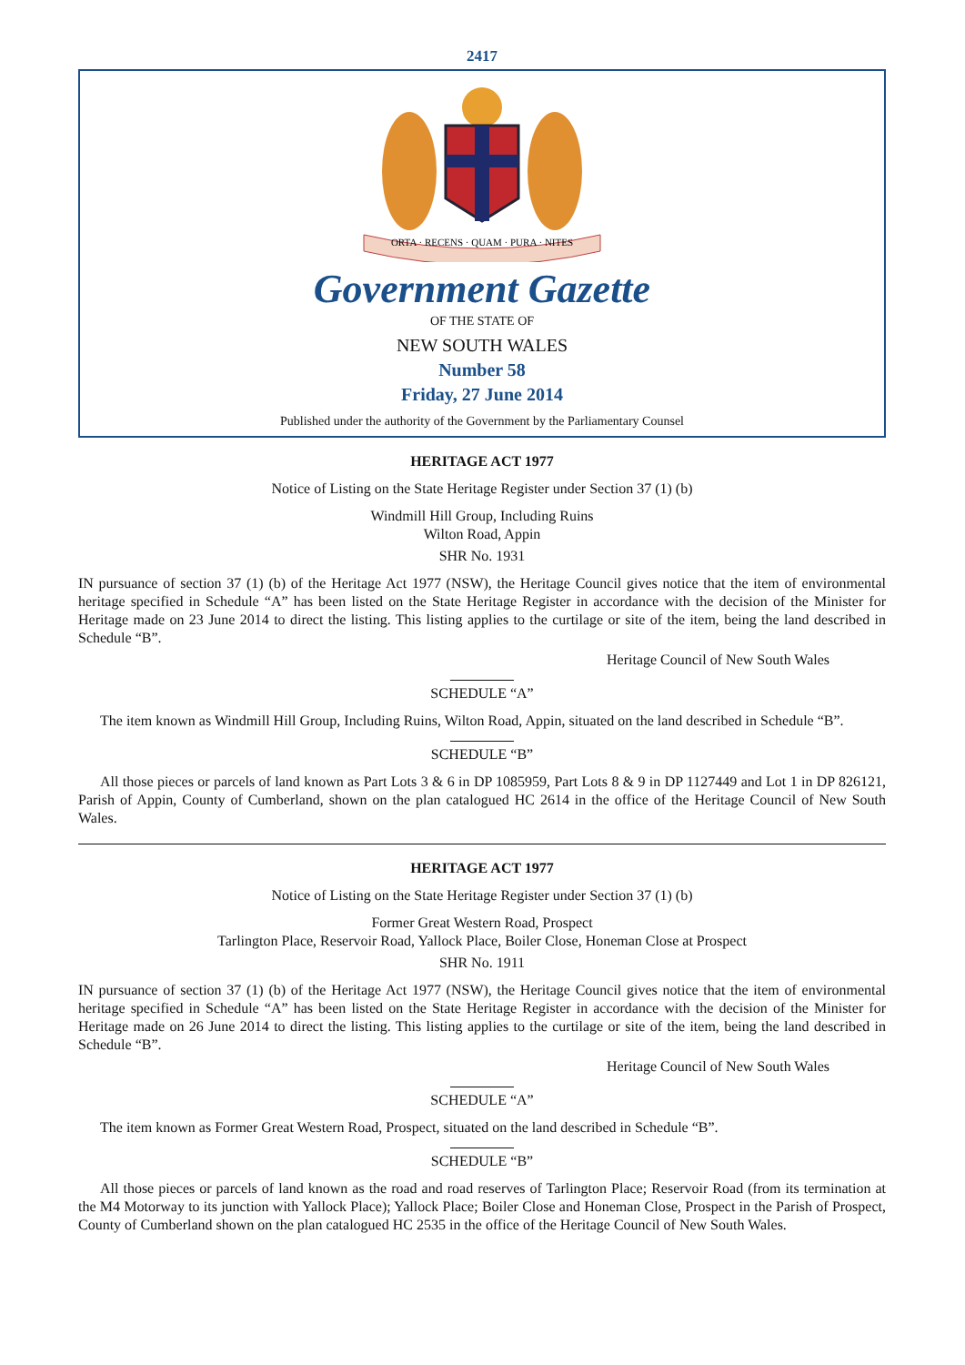2417
ORTA · RECENS · QUAM · PURA · NITES
Government Gazette
OF THE STATE OF
NEW SOUTH WALES
Number 58
Friday, 27 June 2014
Published under the authority of the Government by the Parliamentary Counsel
HERITAGE ACT 1977
Notice of Listing on the State Heritage Register under Section 37 (1) (b)
Windmill Hill Group, Including Ruins
Wilton Road, Appin
SHR No. 1931
IN pursuance of section 37 (1) (b) of the Heritage Act 1977 (NSW), the Heritage Council gives notice that the item of environmental heritage specified in Schedule “A” has been listed on the State Heritage Register in accordance with the decision of the Minister for Heritage made on 23 June 2014 to direct the listing. This listing applies to the curtilage or site of the item, being the land described in Schedule “B”.
Heritage Council of New South Wales
SCHEDULE “A”
The item known as Windmill Hill Group, Including Ruins, Wilton Road, Appin, situated on the land described in Schedule “B”.
SCHEDULE “B”
All those pieces or parcels of land known as Part Lots 3 & 6 in DP 1085959, Part Lots 8 & 9 in DP 1127449 and Lot 1 in DP 826121, Parish of Appin, County of Cumberland, shown on the plan catalogued HC 2614 in the office of the Heritage Council of New South Wales.
HERITAGE ACT 1977
Notice of Listing on the State Heritage Register under Section 37 (1) (b)
Former Great Western Road, Prospect
Tarlington Place, Reservoir Road, Yallock Place, Boiler Close, Honeman Close at Prospect
SHR No. 1911
IN pursuance of section 37 (1) (b) of the Heritage Act 1977 (NSW), the Heritage Council gives notice that the item of environmental heritage specified in Schedule “A” has been listed on the State Heritage Register in accordance with the decision of the Minister for Heritage made on 26 June 2014 to direct the listing. This listing applies to the curtilage or site of the item, being the land described in Schedule “B”.
Heritage Council of New South Wales
SCHEDULE “A”
The item known as Former Great Western Road, Prospect, situated on the land described in Schedule “B”.
SCHEDULE “B”
All those pieces or parcels of land known as the road and road reserves of Tarlington Place; Reservoir Road (from its termination at the M4 Motorway to its junction with Yallock Place); Yallock Place; Boiler Close and Honeman Close, Prospect in the Parish of Prospect, County of Cumberland shown on the plan catalogued HC 2535 in the office of the Heritage Council of New South Wales.